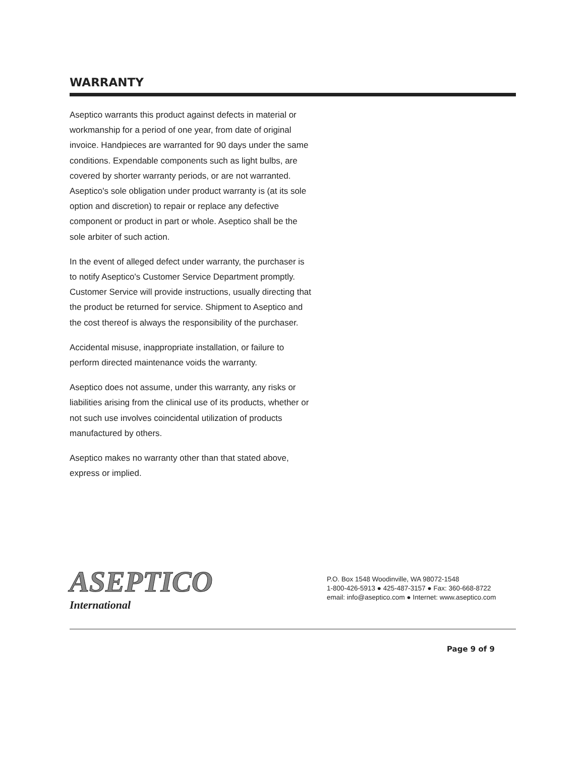WARRANTY
Aseptico warrants this product against defects in material or workmanship for a period of one year, from date of original invoice. Handpieces are warranted for 90 days under the same conditions. Expendable components such as light bulbs, are covered by shorter warranty periods, or are not warranted. Aseptico's sole obligation under product warranty is (at its sole option and discretion) to repair or replace any defective component or product in part or whole. Aseptico shall be the sole arbiter of such action.
In the event of alleged defect under warranty, the purchaser is to notify Aseptico's Customer Service Department promptly. Customer Service will provide instructions, usually directing that the product be returned for service. Shipment to Aseptico and the cost thereof is always the responsibility of the purchaser.
Accidental misuse, inappropriate installation, or failure to perform directed maintenance voids the warranty.
Aseptico does not assume, under this warranty, any risks or liabilities arising from the clinical use of its products, whether or not such use involves coincidental utilization of products manufactured by others.
Aseptico makes no warranty other than that stated above, express or implied.
ASEPTICO
International
P.O. Box 1548 Woodinville, WA 98072-1548
1-800-426-5913 ● 425-487-3157 ● Fax: 360-668-8722
email: info@aseptico.com ● Internet: www.aseptico.com
Page 9 of 9